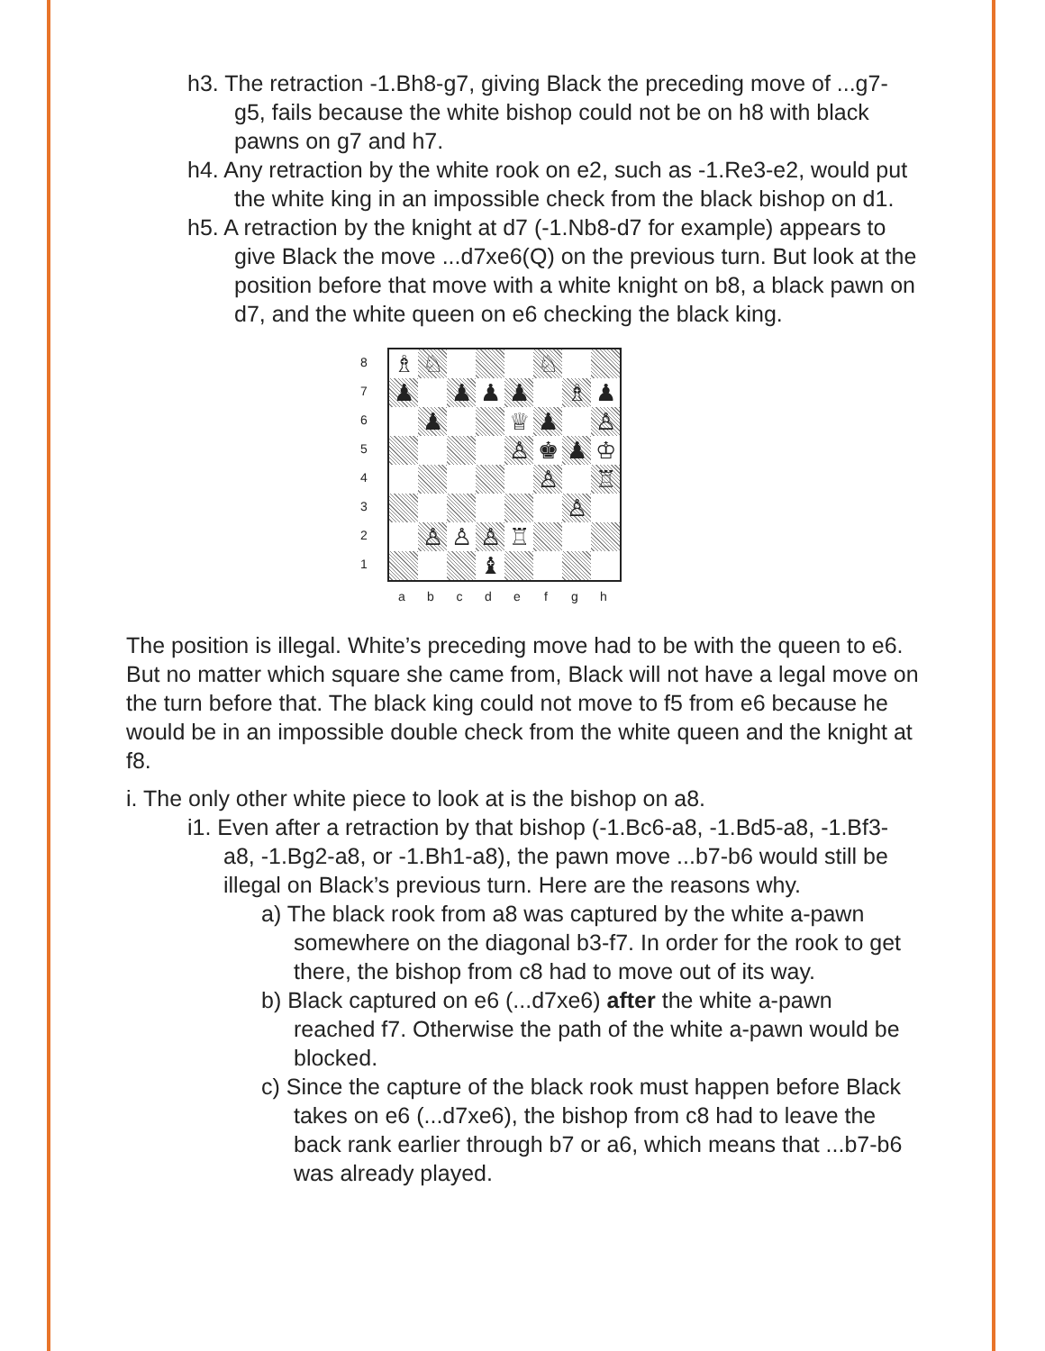h3. The retraction -1.Bh8-g7, giving Black the preceding move of ...g7-g5, fails because the white bishop could not be on h8 with black pawns on g7 and h7.
h4. Any retraction by the white rook on e2, such as -1.Re3-e2, would put the white king in an impossible check from the black bishop on d1.
h5. A retraction by the knight at d7 (-1.Nb8-d7 for example) appears to give Black the move ...d7xe6(Q) on the previous turn. But look at the position before that move with a white knight on b8, a black pawn on d7, and the white queen on e6 checking the black king.
87654321
| ♗ | ♘ | | | | ♘ | | |
| ♟ | | ♟ | ♟ | ♟ | | ♗ | ♟ |
| | ♟ | | | ♕ | ♟ | | ♙ |
| | | | | ♙ | ♚ | ♟ | ♔ |
| | | | | | ♙ | | ♖ |
| | | | | | | ♙ | |
| | ♙ | ♙ | ♙ | ♖ | | | |
| | | | ♝ | | | | |
abcdefgh
The position is illegal. White’s preceding move had to be with the queen to e6. But no matter which square she came from, Black will not have a legal move on the turn before that. The black king could not move to f5 from e6 because he would be in an impossible double check from the white queen and the knight at f8.
i. The only other white piece to look at is the bishop on a8.
i1. Even after a retraction by that bishop (-1.Bc6-a8, -1.Bd5-a8, -1.Bf3-a8, -1.Bg2-a8, or -1.Bh1-a8), the pawn move ...b7-b6 would still be illegal on Black’s previous turn. Here are the reasons why.
a) The black rook from a8 was captured by the white a-pawn somewhere on the diagonal b3-f7. In order for the rook to get there, the bishop from c8 had to move out of its way.
b) Black captured on e6 (...d7xe6) after the white a-pawn reached f7. Otherwise the path of the white a-pawn would be blocked.
c) Since the capture of the black rook must happen before Black takes on e6 (...d7xe6), the bishop from c8 had to leave the back rank earlier through b7 or a6, which means that ...b7-b6 was already played.